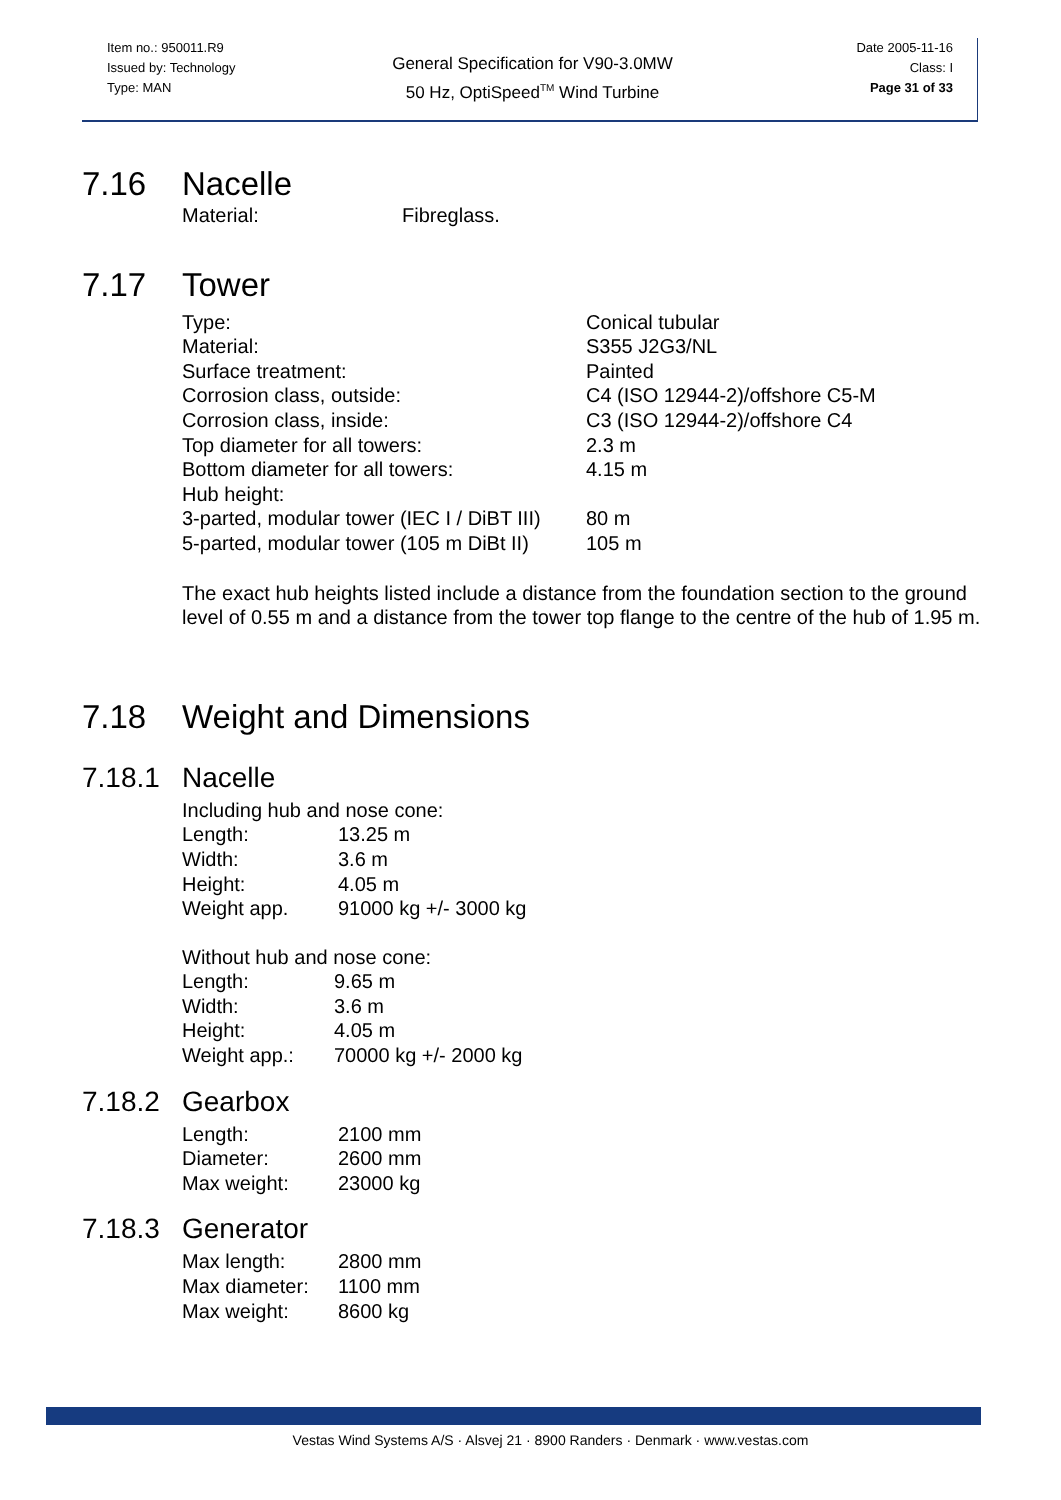Item no.: 950011.R9
Issued by: Technology
Type: MAN
General Specification for V90-3.0MW
50 Hz, OptiSpeed<sup>TM</sup> Wind Turbine
Date 2005-11-16
Class: I
Page 31 of 33
7.16 Nacelle
| Material: | Fibreglass. |
7.17 Tower
| Type: | Conical tubular |
| Material: | S355 J2G3/NL |
| Surface treatment: | Painted |
| Corrosion class, outside: | C4 (ISO 12944-2)/offshore C5-M |
| Corrosion class, inside: | C3 (ISO 12944-2)/offshore C4 |
| Top diameter for all towers: | 2.3 m |
| Bottom diameter for all towers: | 4.15 m |
| Hub height: | |
| 3-parted, modular tower (IEC I / DiBT III) | 80 m |
| 5-parted, modular tower (105 m DiBt II) | 105 m |
The exact hub heights listed include a distance from the foundation section to the ground level of 0.55 m and a distance from the tower top flange to the centre of the hub of 1.95 m.
7.18 Weight and Dimensions
7.18.1 Nacelle
Including hub and nose cone:
| Length: | 13.25 m |
| Width: | 3.6 m |
| Height: | 4.05 m |
| Weight app. | 91000 kg +/- 3000 kg |
Without hub and nose cone:
| Length: | 9.65 m |
| Width: | 3.6 m |
| Height: | 4.05 m |
| Weight app.: | 70000 kg +/- 2000 kg |
7.18.2 Gearbox
| Length: | 2100 mm |
| Diameter: | 2600 mm |
| Max weight: | 23000 kg |
7.18.3 Generator
| Max length: | 2800 mm |
| Max diameter: | 1100 mm |
| Max weight: | 8600 kg |
Vestas Wind Systems A/S · Alsvej 21 · 8900 Randers · Denmark · www.vestas.com